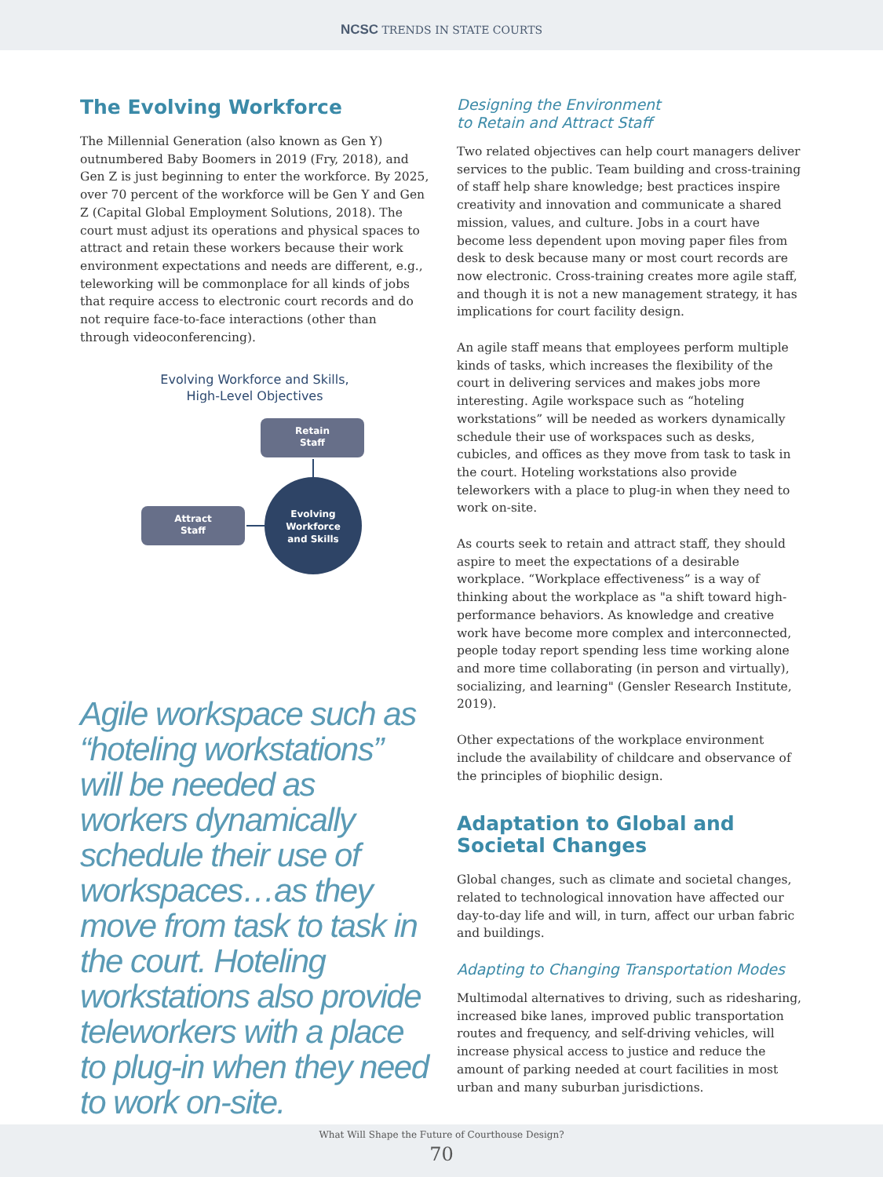NCSC TRENDS IN STATE COURTS
The Evolving Workforce
The Millennial Generation (also known as Gen Y) outnumbered Baby Boomers in 2019 (Fry, 2018), and Gen Z is just beginning to enter the workforce. By 2025, over 70 percent of the workforce will be Gen Y and Gen Z (Capital Global Employment Solutions, 2018). The court must adjust its operations and physical spaces to attract and retain these workers because their work environment expectations and needs are different, e.g., teleworking will be commonplace for all kinds of jobs that require access to electronic court records and do not require face-to-face interactions (other than through videoconferencing).
Evolving Workforce and Skills,
High-Level Objectives
Retain
Staff
Attract
Staff
Evolving
Workforce
and Skills
Agile workspace such as “hoteling workstations” will be needed as workers dynamically schedule their use of workspaces…as they move from task to task in the court. Hoteling workstations also provide teleworkers with a place to plug-in when they need to work on-site.
Designing the Environment
to Retain and Attract Staff
Two related objectives can help court managers deliver services to the public. Team building and cross-training of staff help share knowledge; best practices inspire creativity and innovation and communicate a shared mission, values, and culture. Jobs in a court have become less dependent upon moving paper files from desk to desk because many or most court records are now electronic. Cross-training creates more agile staff, and though it is not a new management strategy, it has implications for court facility design.
An agile staff means that employees perform multiple kinds of tasks, which increases the flexibility of the court in delivering services and makes jobs more interesting. Agile workspace such as “hoteling workstations” will be needed as workers dynamically schedule their use of workspaces such as desks, cubicles, and offices as they move from task to task in the court. Hoteling workstations also provide teleworkers with a place to plug-in when they need to work on-site.
As courts seek to retain and attract staff, they should aspire to meet the expectations of a desirable workplace. “Workplace effectiveness” is a way of thinking about the workplace as "a shift toward high-performance behaviors. As knowledge and creative work have become more complex and interconnected, people today report spending less time working alone and more time collaborating (in person and virtually), socializing, and learning" (Gensler Research Institute, 2019).
Other expectations of the workplace environment include the availability of childcare and observance of the principles of biophilic design.
Adaptation to Global and
Societal Changes
Global changes, such as climate and societal changes, related to technological innovation have affected our day-to-day life and will, in turn, affect our urban fabric and buildings.
Adapting to Changing Transportation Modes
Multimodal alternatives to driving, such as ridesharing, increased bike lanes, improved public transportation routes and frequency, and self-driving vehicles, will increase physical access to justice and reduce the amount of parking needed at court facilities in most urban and many suburban jurisdictions.
What Will Shape the Future of Courthouse Design?
70